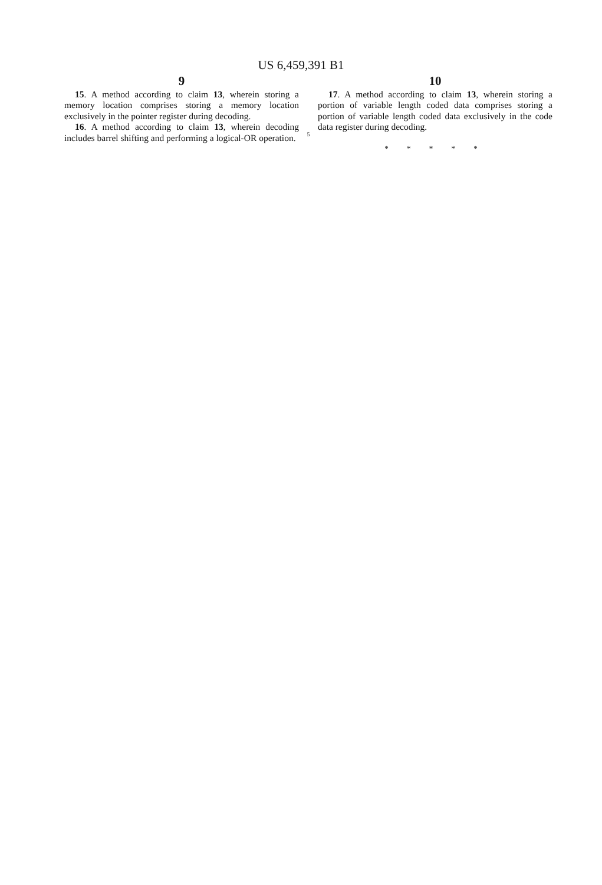US 6,459,391 B1
9
15. A method according to claim 13, wherein storing a memory location comprises storing a memory location exclusively in the pointer register during decoding.
16. A method according to claim 13, wherein decoding includes barrel shifting and performing a logical-OR operation.
5
10
17. A method according to claim 13, wherein storing a portion of variable length coded data comprises storing a portion of variable length coded data exclusively in the code data register during decoding.
* * * * *